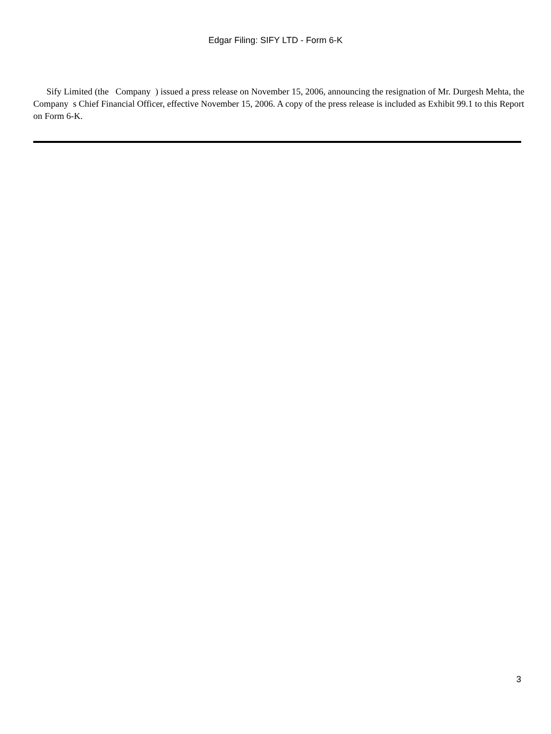Edgar Filing: SIFY LTD - Form 6-K
Sify Limited (the Company ) issued a press release on November 15, 2006, announcing the resignation of Mr. Durgesh Mehta, the Company s Chief Financial Officer, effective November 15, 2006. A copy of the press release is included as Exhibit 99.1 to this Report on Form 6-K.
3